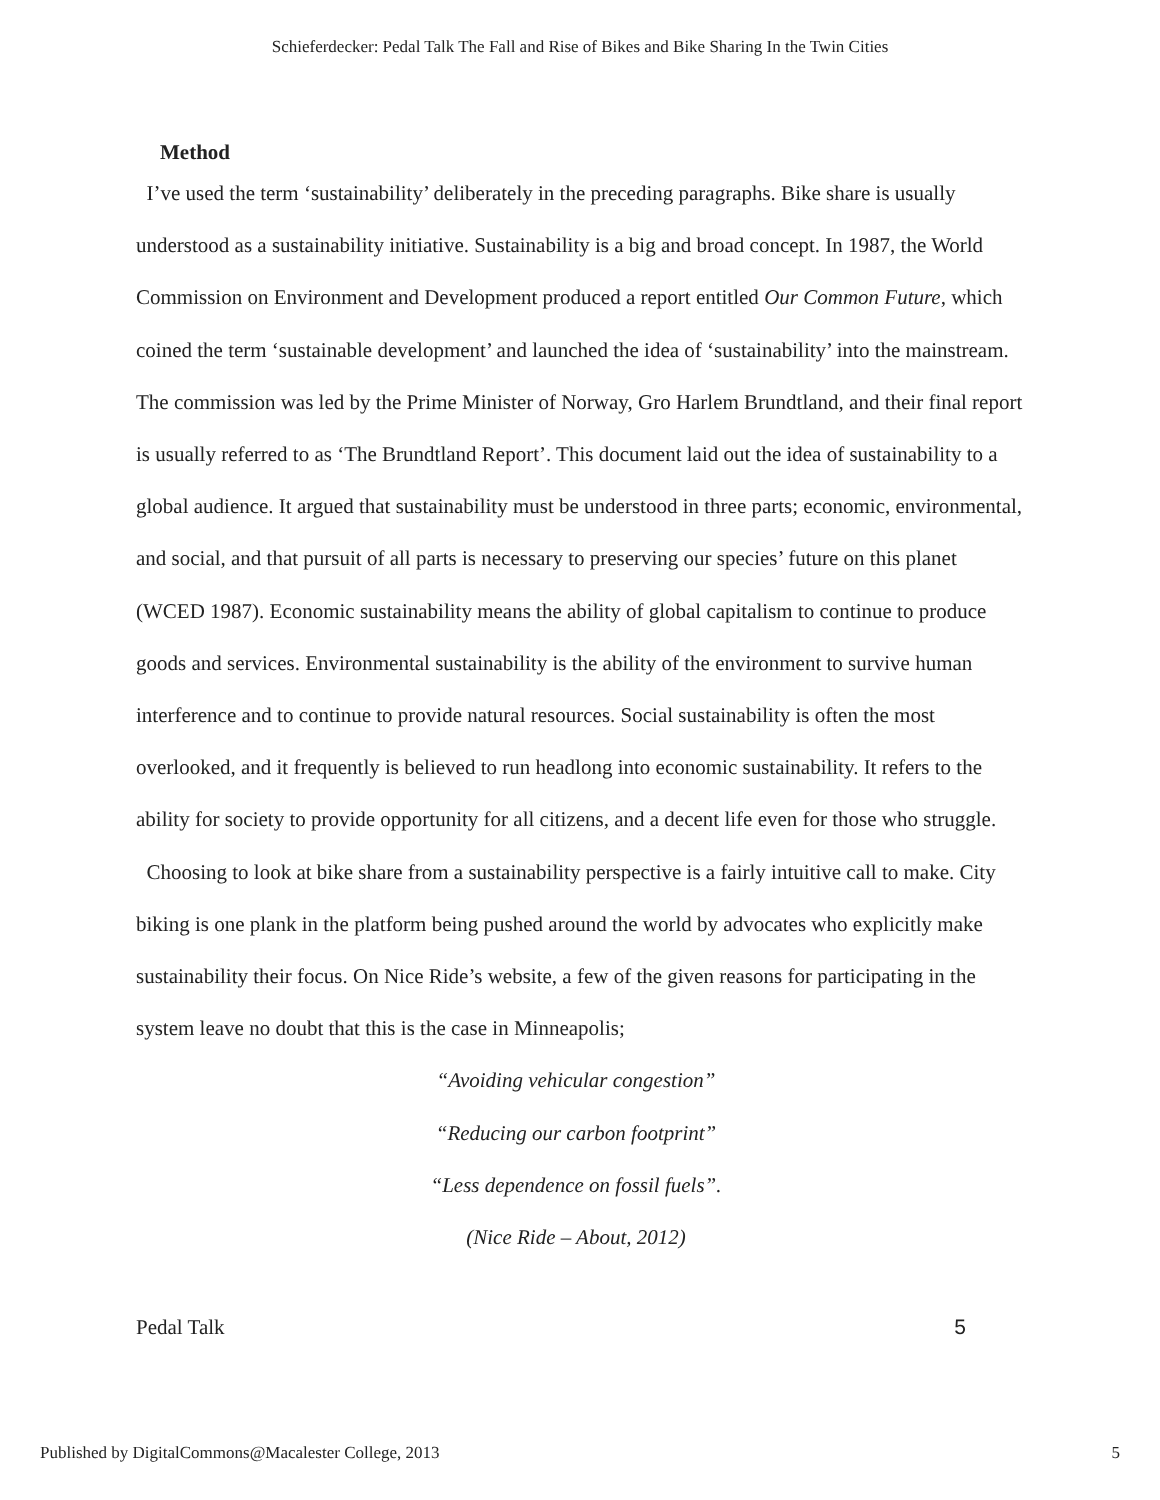Schieferdecker: Pedal Talk The Fall and Rise of Bikes and Bike Sharing In the Twin Cities
Method
I’ve used the term ‘sustainability’ deliberately in the preceding paragraphs. Bike share is usually understood as a sustainability initiative. Sustainability is a big and broad concept. In 1987, the World Commission on Environment and Development produced a report entitled Our Common Future, which coined the term ‘sustainable development’ and launched the idea of ‘sustainability’ into the mainstream. The commission was led by the Prime Minister of Norway, Gro Harlem Brundtland, and their final report is usually referred to as ‘The Brundtland Report’. This document laid out the idea of sustainability to a global audience. It argued that sustainability must be understood in three parts; economic, environmental, and social, and that pursuit of all parts is necessary to preserving our species’ future on this planet (WCED 1987). Economic sustainability means the ability of global capitalism to continue to produce goods and services. Environmental sustainability is the ability of the environment to survive human interference and to continue to provide natural resources. Social sustainability is often the most overlooked, and it frequently is believed to run headlong into economic sustainability. It refers to the ability for society to provide opportunity for all citizens, and a decent life even for those who struggle.
Choosing to look at bike share from a sustainability perspective is a fairly intuitive call to make. City biking is one plank in the platform being pushed around the world by advocates who explicitly make sustainability their focus. On Nice Ride’s website, a few of the given reasons for participating in the system leave no doubt that this is the case in Minneapolis;
“Avoiding vehicular congestion”
“Reducing our carbon footprint”
“Less dependence on fossil fuels”.
(Nice Ride – About, 2012)
Pedal Talk 5
Published by DigitalCommons@Macalester College, 2013 5